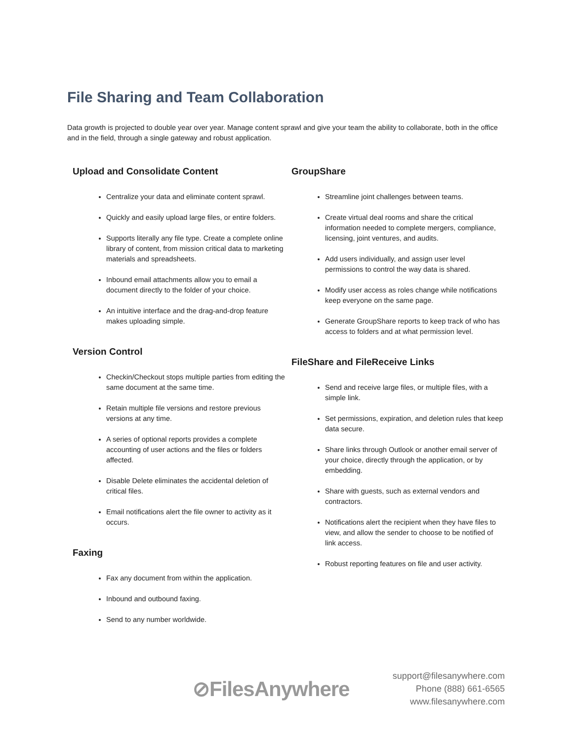File Sharing and Team Collaboration
Data growth is projected to double year over year. Manage content sprawl and give your team the ability to collaborate, both in the office and in the field, through a single gateway and robust application.
Upload and Consolidate Content
Centralize your data and eliminate content sprawl.
Quickly and easily upload large files, or entire folders.
Supports literally any file type. Create a complete online library of content, from mission critical data to marketing materials and spreadsheets.
Inbound email attachments allow you to email a document directly to the folder of your choice.
An intuitive interface and the drag-and-drop feature makes uploading simple.
Version Control
Checkin/Checkout stops multiple parties from editing the same document at the same time.
Retain multiple file versions and restore previous versions at any time.
A series of optional reports provides a complete accounting of user actions and the files or folders affected.
Disable Delete eliminates the accidental deletion of critical files.
Email notifications alert the file owner to activity as it occurs.
Faxing
Fax any document from within the application.
Inbound and outbound faxing.
Send to any number worldwide.
GroupShare
Streamline joint challenges between teams.
Create virtual deal rooms and share the critical information needed to complete mergers, compliance, licensing, joint ventures, and audits.
Add users individually, and assign user level permissions to control the way data is shared.
Modify user access as roles change while notifications keep everyone on the same page.
Generate GroupShare reports to keep track of who has access to folders and at what permission level.
FileShare and FileReceive Links
Send and receive large files, or multiple files, with a simple link.
Set permissions, expiration, and deletion rules that keep data secure.
Share links through Outlook or another email server of your choice, directly through the application, or by embedding.
Share with guests, such as external vendors and contractors.
Notifications alert the recipient when they have files to view, and allow the sender to choose to be notified of link access.
Robust reporting features on file and user activity.
⊘FilesAnywhere
support@filesanywhere.com
Phone (888) 661-6565
www.filesanywhere.com